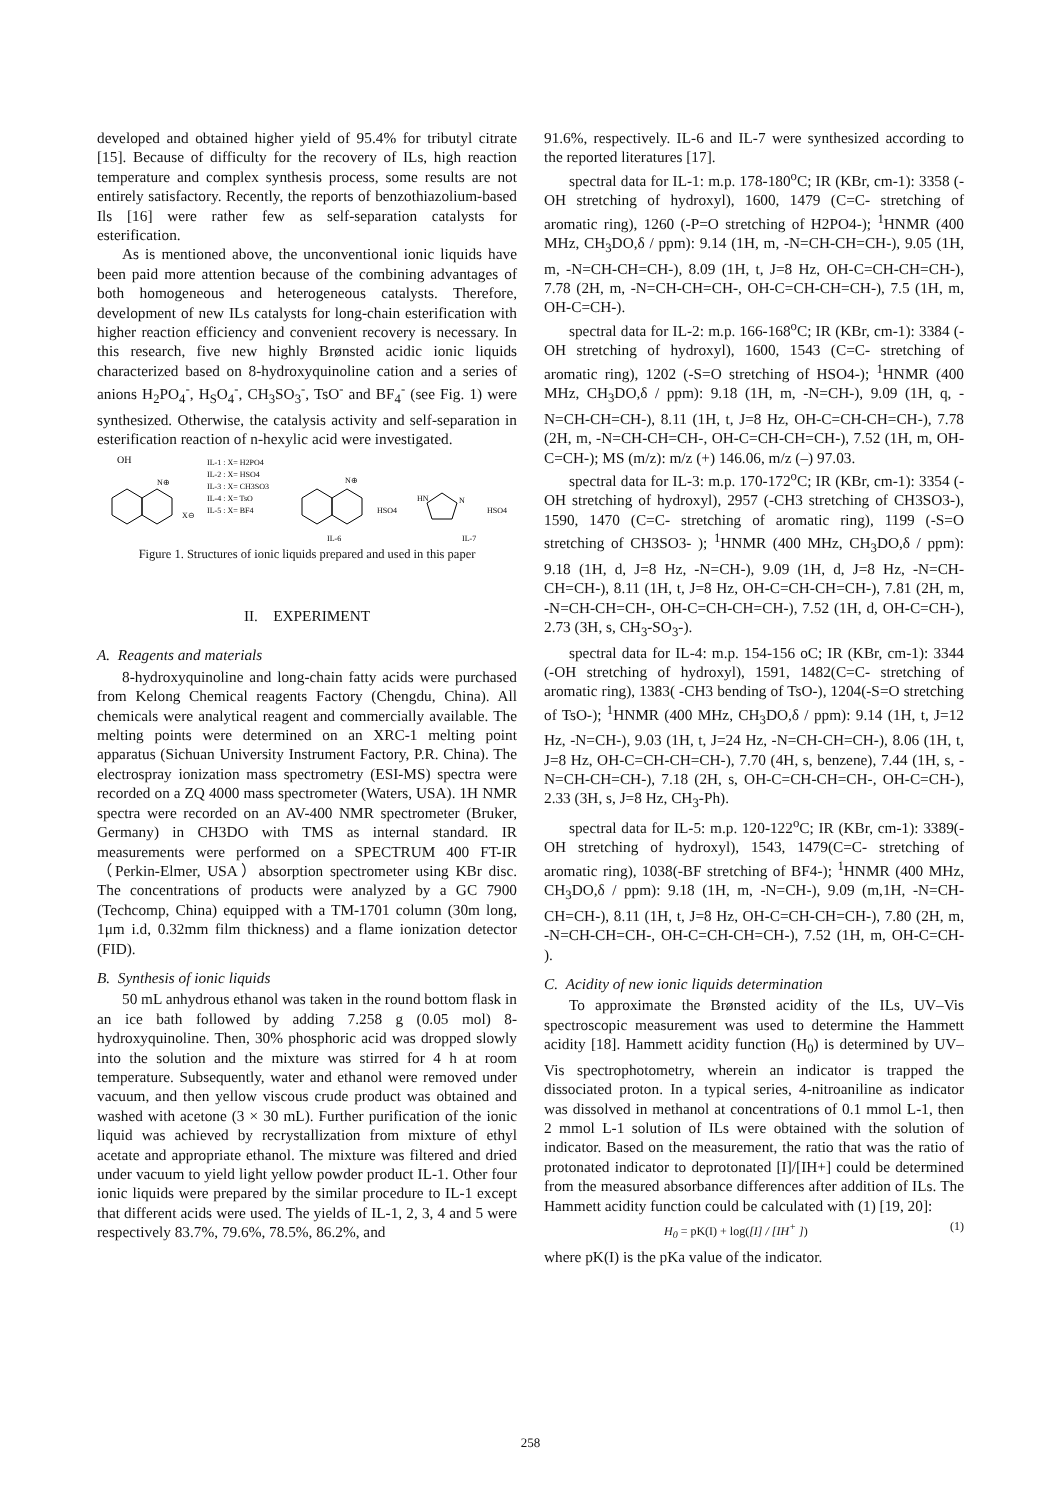developed and obtained higher yield of 95.4% for tributyl citrate [15]. Because of difficulty for the recovery of ILs, high reaction temperature and complex synthesis process, some results are not entirely satisfactory. Recently, the reports of benzothiazolium-based Ils [16] were rather few as self-separation catalysts for esterification.
As is mentioned above, the unconventional ionic liquids have been paid more attention because of the combining advantages of both homogeneous and heterogeneous catalysts. Therefore, development of new ILs catalysts for long-chain esterification with higher reaction efficiency and convenient recovery is necessary. In this research, five new highly Brønsted acidic ionic liquids characterized based on 8-hydroxyquinoline cation and a series of anions H<sub>2</sub>PO<sub>4</sub><sup>-</sup>, H<sub>S</sub>O<sub>4</sub><sup>-</sup>, CH<sub>3</sub>SO<sub>3</sub><sup>-</sup>, TsO<sup>-</sup> and BF<sub>4</sub><sup>-</sup> (see Fig. 1) were synthesized. Otherwise, the catalysis activity and self-separation in esterification reaction of n-hexylic acid were investigated.
OH
N⊕
X⊖
IL-1 : X= H2PO4
IL-2 : X= HSO4
IL-3 : X= CH3SO3
IL-4 : X= TsO
IL-5 : X= BF4
N⊕
HSO4
IL-6
HN
N
HSO4
IL-7
Figure 1. Structures of ionic liquids prepared and used in this paper
II. EXPERIMENT
A. Reagents and materials
8-hydroxyquinoline and long-chain fatty acids were purchased from Kelong Chemical reagents Factory (Chengdu, China). All chemicals were analytical reagent and commercially available. The melting points were determined on an XRC-1 melting point apparatus (Sichuan University Instrument Factory, P.R. China). The electrospray ionization mass spectrometry (ESI-MS) spectra were recorded on a ZQ 4000 mass spectrometer (Waters, USA). 1H NMR spectra were recorded on an AV-400 NMR spectrometer (Bruker, Germany) in CH3DO with TMS as internal standard. IR measurements were performed on a SPECTRUM 400 FT-IR（Perkin-Elmer, USA）absorption spectrometer using KBr disc. The concentrations of products were analyzed by a GC 7900 (Techcomp, China) equipped with a TM-1701 column (30m long, 1μm i.d, 0.32mm film thickness) and a flame ionization detector (FID).
B. Synthesis of ionic liquids
50 mL anhydrous ethanol was taken in the round bottom flask in an ice bath followed by adding 7.258 g (0.05 mol) 8-hydroxyquinoline. Then, 30% phosphoric acid was dropped slowly into the solution and the mixture was stirred for 4 h at room temperature. Subsequently, water and ethanol were removed under vacuum, and then yellow viscous crude product was obtained and washed with acetone (3 × 30 mL). Further purification of the ionic liquid was achieved by recrystallization from mixture of ethyl acetate and appropriate ethanol. The mixture was filtered and dried under vacuum to yield light yellow powder product IL-1. Other four ionic liquids were prepared by the similar procedure to IL-1 except that different acids were used. The yields of IL-1, 2, 3, 4 and 5 were respectively 83.7%, 79.6%, 78.5%, 86.2%, and
91.6%, respectively. IL-6 and IL-7 were synthesized according to the reported literatures [17].
spectral data for IL-1: m.p. 178-180<sup>o</sup>C; IR (KBr, cm-1): 3358 (-OH stretching of hydroxyl), 1600, 1479 (C=C- stretching of aromatic ring), 1260 (-P=O stretching of H2PO4-); <sup>1</sup>HNMR (400 MHz, CH<sub>3</sub>DO,δ / ppm): 9.14 (1H, m, -N=CH-CH=CH-), 9.05 (1H, m, -N=CH-CH=CH-), 8.09 (1H, t, J=8 Hz, OH-C=CH-CH=CH-), 7.78 (2H, m, -N=CH-CH=CH-, OH-C=CH-CH=CH-), 7.5 (1H, m, OH-C=CH-).
spectral data for IL-2: m.p. 166-168<sup>o</sup>C; IR (KBr, cm-1): 3384 (-OH stretching of hydroxyl), 1600, 1543 (C=C- stretching of aromatic ring), 1202 (-S=O stretching of HSO4-); <sup>1</sup>HNMR (400 MHz, CH<sub>3</sub>DO,δ / ppm): 9.18 (1H, m, -N=CH-), 9.09 (1H, q, -N=CH-CH=CH-), 8.11 (1H, t, J=8 Hz, OH-C=CH-CH=CH-), 7.78 (2H, m, -N=CH-CH=CH-, OH-C=CH-CH=CH-), 7.52 (1H, m, OH-C=CH-); MS (m/z): m/z (+) 146.06, m/z (–) 97.03.
spectral data for IL-3: m.p. 170-172<sup>o</sup>C; IR (KBr, cm-1): 3354 (-OH stretching of hydroxyl), 2957 (-CH3 stretching of CH3SO3-), 1590, 1470 (C=C- stretching of aromatic ring), 1199 (-S=O stretching of CH3SO3- ); <sup>1</sup>HNMR (400 MHz, CH<sub>3</sub>DO,δ / ppm): 9.18 (1H, d, J=8 Hz, -N=CH-), 9.09 (1H, d, J=8 Hz, -N=CH-CH=CH-), 8.11 (1H, t, J=8 Hz, OH-C=CH-CH=CH-), 7.81 (2H, m, -N=CH-CH=CH-, OH-C=CH-CH=CH-), 7.52 (1H, d, OH-C=CH-), 2.73 (3H, s, CH<sub>3</sub>-SO<sub>3</sub>-).
spectral data for IL-4: m.p. 154-156 oC; IR (KBr, cm-1): 3344 (-OH stretching of hydroxyl), 1591, 1482(C=C- stretching of aromatic ring), 1383( -CH3 bending of TsO-), 1204(-S=O stretching of TsO-); <sup>1</sup>HNMR (400 MHz, CH<sub>3</sub>DO,δ / ppm): 9.14 (1H, t, J=12 Hz, -N=CH-), 9.03 (1H, t, J=24 Hz, -N=CH-CH=CH-), 8.06 (1H, t, J=8 Hz, OH-C=CH-CH=CH-), 7.70 (4H, s, benzene), 7.44 (1H, s, -N=CH-CH=CH-), 7.18 (2H, s, OH-C=CH-CH=CH-, OH-C=CH-), 2.33 (3H, s, J=8 Hz, CH<sub>3</sub>-Ph).
spectral data for IL-5: m.p. 120-122<sup>o</sup>C; IR (KBr, cm-1): 3389(-OH stretching of hydroxyl), 1543, 1479(C=C- stretching of aromatic ring), 1038(-BF stretching of BF4-); <sup>1</sup>HNMR (400 MHz, CH<sub>3</sub>DO,δ / ppm): 9.18 (1H, m, -N=CH-), 9.09 (m,1H, -N=CH-CH=CH-), 8.11 (1H, t, J=8 Hz, OH-C=CH-CH=CH-), 7.80 (2H, m, -N=CH-CH=CH-, OH-C=CH-CH=CH-), 7.52 (1H, m, OH-C=CH- ).
C. Acidity of new ionic liquids determination
To approximate the Brønsted acidity of the ILs, UV–Vis spectroscopic measurement was used to determine the Hammett acidity [18]. Hammett acidity function (H<sub>0</sub>) is determined by UV–Vis spectrophotometry, wherein an indicator is trapped the dissociated proton. In a typical series, 4-nitroaniline as indicator was dissolved in methanol at concentrations of 0.1 mmol L-1, then 2 mmol L-1 solution of ILs were obtained with the solution of indicator. Based on the measurement, the ratio that was the ratio of protonated indicator to deprotonated [I]/[IH+] could be determined from the measured absorbance differences after addition of ILs. The Hammett acidity function could be calculated with (1) [19, 20]:
H<sub>0</sub> = pK(I) + log([I] / [IH<sup>+</sup> ]) (1)
where pK(I) is the pKa value of the indicator.
258